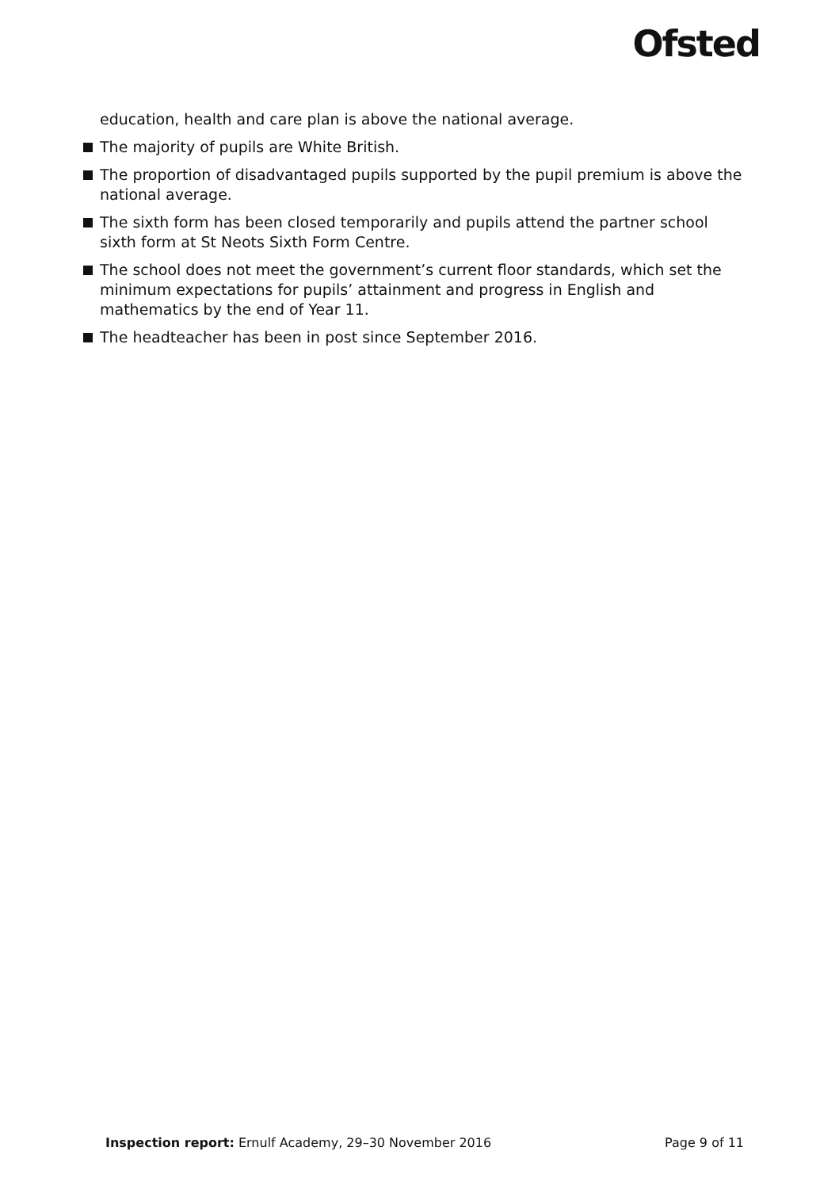Ofsted
education, health and care plan is above the national average.
The majority of pupils are White British.
The proportion of disadvantaged pupils supported by the pupil premium is above the national average.
The sixth form has been closed temporarily and pupils attend the partner school sixth form at St Neots Sixth Form Centre.
The school does not meet the government’s current floor standards, which set the minimum expectations for pupils’ attainment and progress in English and mathematics by the end of Year 11.
The headteacher has been in post since September 2016.
Inspection report: Ernulf Academy, 29–30 November 2016 Page 9 of 11